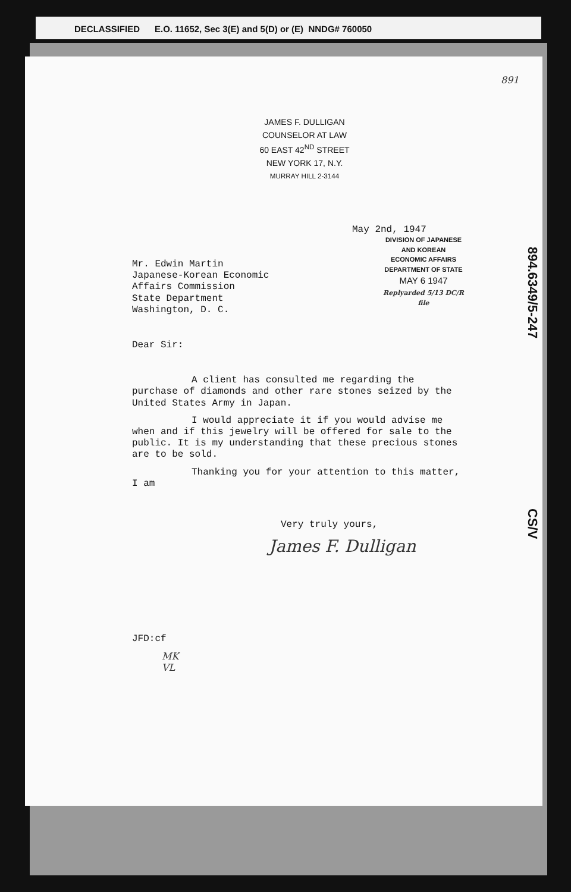DECLASSIFIED E.O. 11652, Sec 3(E) and 5(D) or (E) NNDG# 760050
891
JAMES F. DULLIGAN
COUNSELOR AT LAW
60 EAST 42<sup>ND</sup> STREET
NEW YORK 17, N.Y.
MURRAY HILL 2-3144
May 2nd, 1947
DIVISION OF JAPANESE AND KOREAN
ECONOMIC AFFAIRS
DEPARTMENT OF STATE
MAY 6 1947
Replyarded 5/13 DC/R file
Mr. Edwin Martin
Japanese-Korean Economic
Affairs Commission
State Department
Washington, D. C.
Dear Sir:
A client has consulted me regarding the purchase of diamonds and other rare stones seized by the United States Army in Japan.
I would appreciate it if you would advise me when and if this jewelry will be offered for sale to the public. It is my understanding that these precious stones are to be sold.
Thanking you for your attention to this matter, I am
Very truly yours,
James F. Dulligan
JFD:cf
MK
VL
894.6349/5-247
CS/V